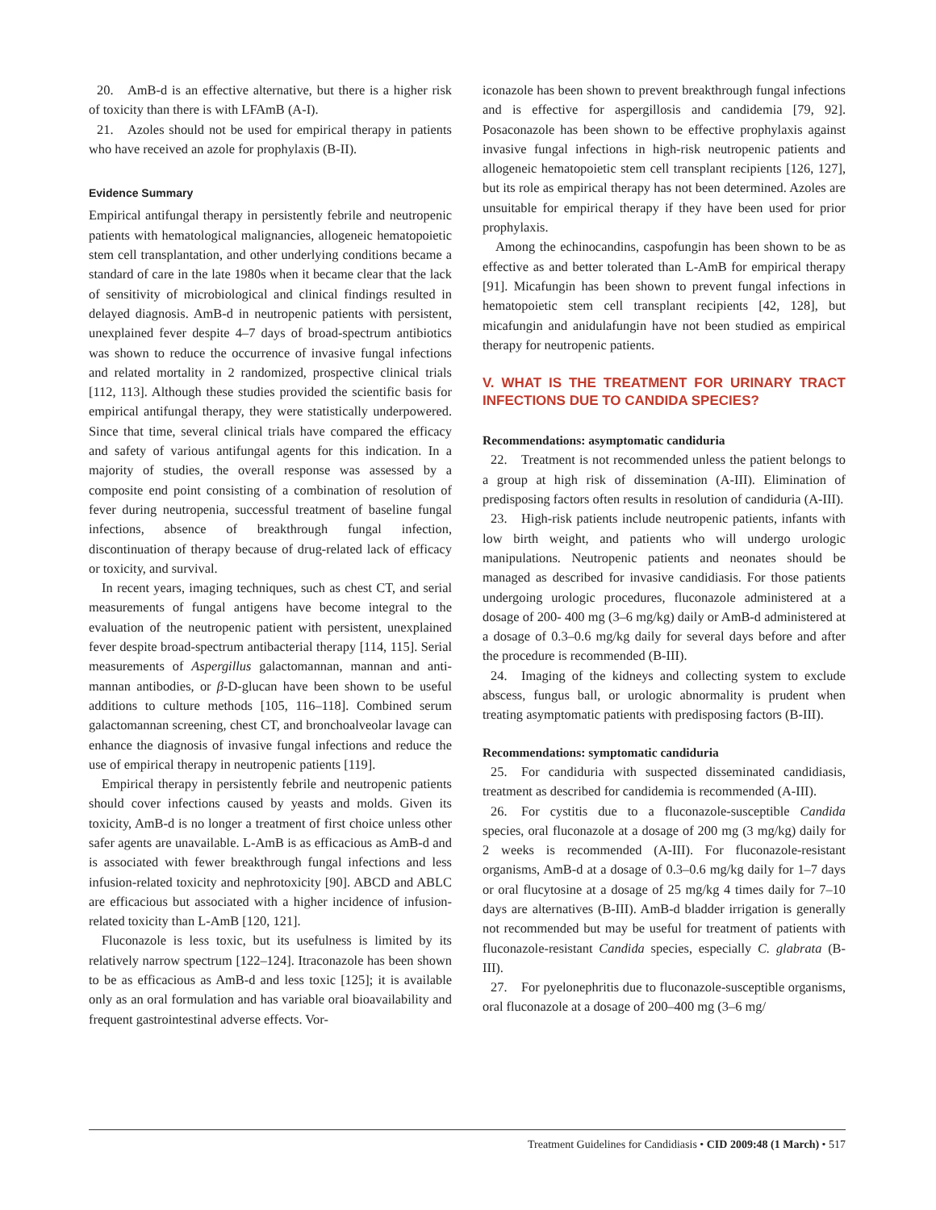20. AmB-d is an effective alternative, but there is a higher risk of toxicity than there is with LFAmB (A-I).
21. Azoles should not be used for empirical therapy in patients who have received an azole for prophylaxis (B-II).
Evidence Summary
Empirical antifungal therapy in persistently febrile and neutropenic patients with hematological malignancies, allogeneic hematopoietic stem cell transplantation, and other underlying conditions became a standard of care in the late 1980s when it became clear that the lack of sensitivity of microbiological and clinical findings resulted in delayed diagnosis. AmB-d in neutropenic patients with persistent, unexplained fever despite 4–7 days of broad-spectrum antibiotics was shown to reduce the occurrence of invasive fungal infections and related mortality in 2 randomized, prospective clinical trials [112, 113]. Although these studies provided the scientific basis for empirical antifungal therapy, they were statistically underpowered. Since that time, several clinical trials have compared the efficacy and safety of various antifungal agents for this indication. In a majority of studies, the overall response was assessed by a composite end point consisting of a combination of resolution of fever during neutropenia, successful treatment of baseline fungal infections, absence of breakthrough fungal infection, discontinuation of therapy because of drug-related lack of efficacy or toxicity, and survival.
In recent years, imaging techniques, such as chest CT, and serial measurements of fungal antigens have become integral to the evaluation of the neutropenic patient with persistent, unexplained fever despite broad-spectrum antibacterial therapy [114, 115]. Serial measurements of Aspergillus galactomannan, mannan and anti-mannan antibodies, or β-D-glucan have been shown to be useful additions to culture methods [105, 116–118]. Combined serum galactomannan screening, chest CT, and bronchoalveolar lavage can enhance the diagnosis of invasive fungal infections and reduce the use of empirical therapy in neutropenic patients [119].
Empirical therapy in persistently febrile and neutropenic patients should cover infections caused by yeasts and molds. Given its toxicity, AmB-d is no longer a treatment of first choice unless other safer agents are unavailable. L-AmB is as efficacious as AmB-d and is associated with fewer breakthrough fungal infections and less infusion-related toxicity and nephrotoxicity [90]. ABCD and ABLC are efficacious but associated with a higher incidence of infusion-related toxicity than L-AmB [120, 121].
Fluconazole is less toxic, but its usefulness is limited by its relatively narrow spectrum [122–124]. Itraconazole has been shown to be as efficacious as AmB-d and less toxic [125]; it is available only as an oral formulation and has variable oral bioavailability and frequent gastrointestinal adverse effects. Vor-
iconazole has been shown to prevent breakthrough fungal infections and is effective for aspergillosis and candidemia [79, 92]. Posaconazole has been shown to be effective prophylaxis against invasive fungal infections in high-risk neutropenic patients and allogeneic hematopoietic stem cell transplant recipients [126, 127], but its role as empirical therapy has not been determined. Azoles are unsuitable for empirical therapy if they have been used for prior prophylaxis.
Among the echinocandins, caspofungin has been shown to be as effective as and better tolerated than L-AmB for empirical therapy [91]. Micafungin has been shown to prevent fungal infections in hematopoietic stem cell transplant recipients [42, 128], but micafungin and anidulafungin have not been studied as empirical therapy for neutropenic patients.
V. WHAT IS THE TREATMENT FOR URINARY TRACT INFECTIONS DUE TO CANDIDA SPECIES?
Recommendations: asymptomatic candiduria
22. Treatment is not recommended unless the patient belongs to a group at high risk of dissemination (A-III). Elimination of predisposing factors often results in resolution of candiduria (A-III).
23. High-risk patients include neutropenic patients, infants with low birth weight, and patients who will undergo urologic manipulations. Neutropenic patients and neonates should be managed as described for invasive candidiasis. For those patients undergoing urologic procedures, fluconazole administered at a dosage of 200- 400 mg (3–6 mg/kg) daily or AmB-d administered at a dosage of 0.3–0.6 mg/kg daily for several days before and after the procedure is recommended (B-III).
24. Imaging of the kidneys and collecting system to exclude abscess, fungus ball, or urologic abnormality is prudent when treating asymptomatic patients with predisposing factors (B-III).
Recommendations: symptomatic candiduria
25. For candiduria with suspected disseminated candidiasis, treatment as described for candidemia is recommended (A-III).
26. For cystitis due to a fluconazole-susceptible Candida species, oral fluconazole at a dosage of 200 mg (3 mg/kg) daily for 2 weeks is recommended (A-III). For fluconazole-resistant organisms, AmB-d at a dosage of 0.3–0.6 mg/kg daily for 1–7 days or oral flucytosine at a dosage of 25 mg/kg 4 times daily for 7–10 days are alternatives (B-III). AmB-d bladder irrigation is generally not recommended but may be useful for treatment of patients with fluconazole-resistant Candida species, especially C. glabrata (B-III).
27. For pyelonephritis due to fluconazole-susceptible organisms, oral fluconazole at a dosage of 200–400 mg (3–6 mg/
Treatment Guidelines for Candidiasis • CID 2009:48 (1 March) • 517